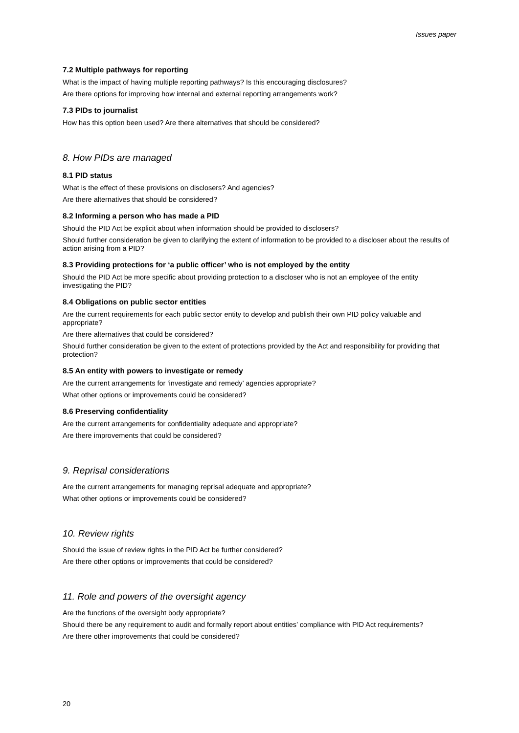Issues paper
7.2 Multiple pathways for reporting
What is the impact of having multiple reporting pathways? Is this encouraging disclosures?
Are there options for improving how internal and external reporting arrangements work?
7.3 PIDs to journalist
How has this option been used? Are there alternatives that should be considered?
8. How PIDs are managed
8.1 PID status
What is the effect of these provisions on disclosers? And agencies?
Are there alternatives that should be considered?
8.2 Informing a person who has made a PID
Should the PID Act be explicit about when information should be provided to disclosers?
Should further consideration be given to clarifying the extent of information to be provided to a discloser about the results of action arising from a PID?
8.3 Providing protections for ‘a public officer’ who is not employed by the entity
Should the PID Act be more specific about providing protection to a discloser who is not an employee of the entity investigating the PID?
8.4 Obligations on public sector entities
Are the current requirements for each public sector entity to develop and publish their own PID policy valuable and appropriate?
Are there alternatives that could be considered?
Should further consideration be given to the extent of protections provided by the Act and responsibility for providing that protection?
8.5 An entity with powers to investigate or remedy
Are the current arrangements for ‘investigate and remedy’ agencies appropriate?
What other options or improvements could be considered?
8.6 Preserving confidentiality
Are the current arrangements for confidentiality adequate and appropriate?
Are there improvements that could be considered?
9. Reprisal considerations
Are the current arrangements for managing reprisal adequate and appropriate?
What other options or improvements could be considered?
10. Review rights
Should the issue of review rights in the PID Act be further considered?
Are there other options or improvements that could be considered?
11. Role and powers of the oversight agency
Are the functions of the oversight body appropriate?
Should there be any requirement to audit and formally report about entities’ compliance with PID Act requirements?
Are there other improvements that could be considered?
20